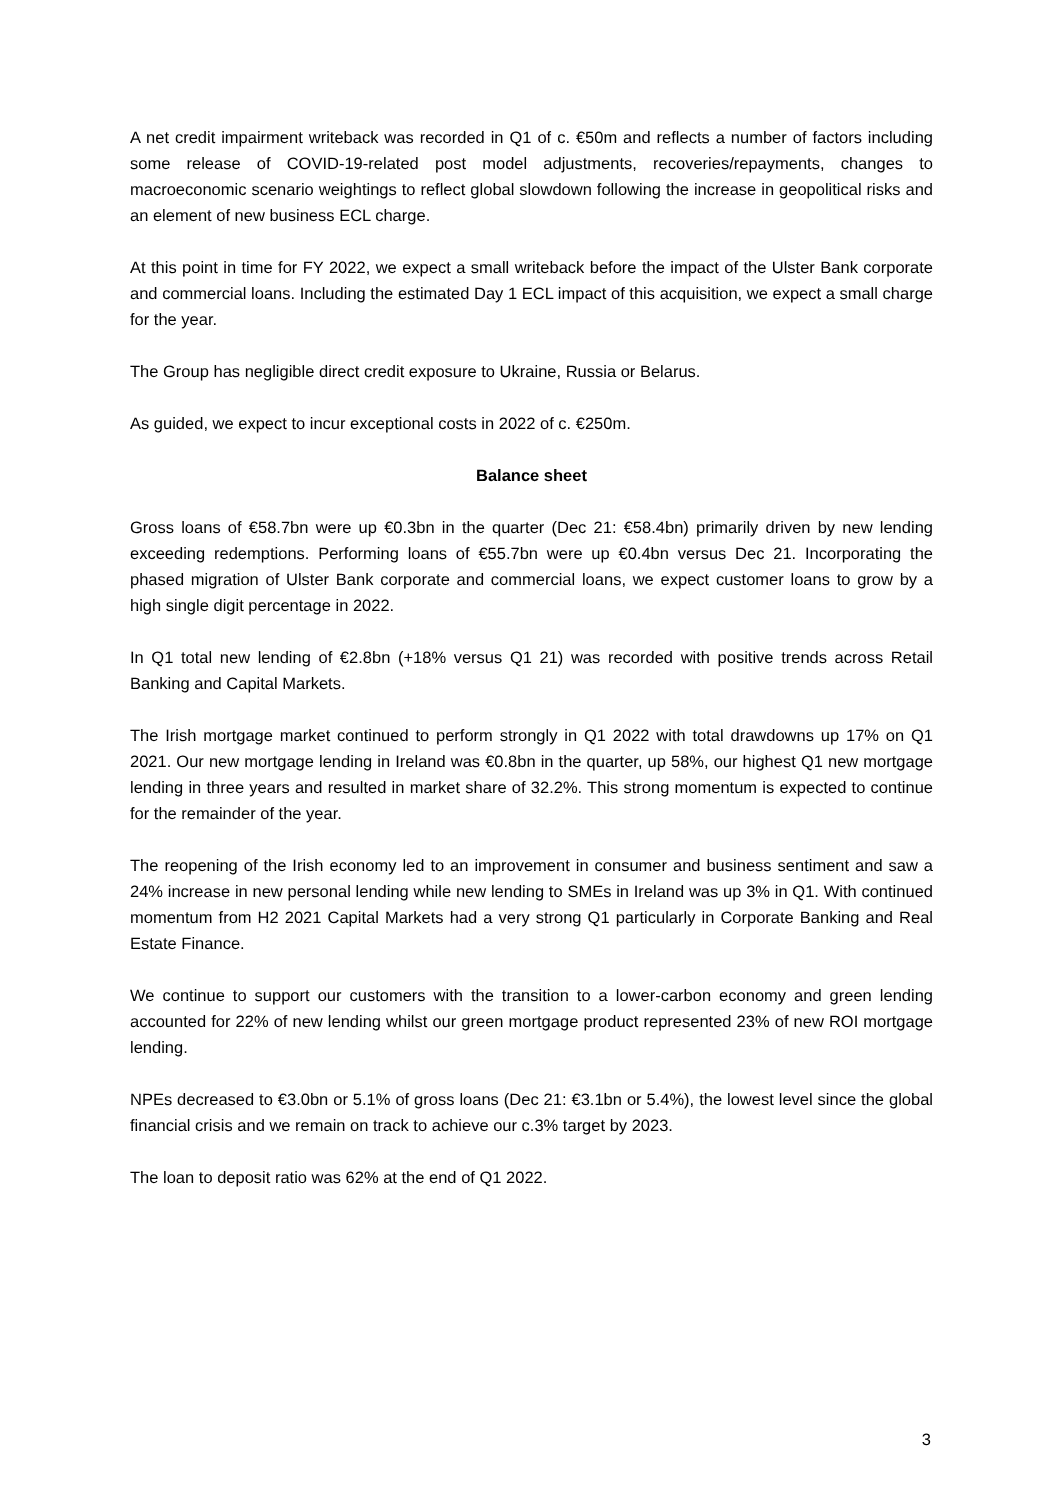A net credit impairment writeback was recorded in Q1 of c. €50m and reflects a number of factors including some release of COVID-19-related post model adjustments, recoveries/repayments, changes to macroeconomic scenario weightings to reflect global slowdown following the increase in geopolitical risks and an element of new business ECL charge.
At this point in time for FY 2022, we expect a small writeback before the impact of the Ulster Bank corporate and commercial loans. Including the estimated Day 1 ECL impact of this acquisition, we expect a small charge for the year.
The Group has negligible direct credit exposure to Ukraine, Russia or Belarus.
As guided, we expect to incur exceptional costs in 2022 of c. €250m.
Balance sheet
Gross loans of €58.7bn were up €0.3bn in the quarter (Dec 21: €58.4bn) primarily driven by new lending exceeding redemptions. Performing loans of €55.7bn were up €0.4bn versus Dec 21. Incorporating the phased migration of Ulster Bank corporate and commercial loans, we expect customer loans to grow by a high single digit percentage in 2022.
In Q1 total new lending of €2.8bn (+18% versus Q1 21) was recorded with positive trends across Retail Banking and Capital Markets.
The Irish mortgage market continued to perform strongly in Q1 2022 with total drawdowns up 17% on Q1 2021. Our new mortgage lending in Ireland was €0.8bn in the quarter, up 58%, our highest Q1 new mortgage lending in three years and resulted in market share of 32.2%. This strong momentum is expected to continue for the remainder of the year.
The reopening of the Irish economy led to an improvement in consumer and business sentiment and saw a 24% increase in new personal lending while new lending to SMEs in Ireland was up 3% in Q1. With continued momentum from H2 2021 Capital Markets had a very strong Q1 particularly in Corporate Banking and Real Estate Finance.
We continue to support our customers with the transition to a lower-carbon economy and green lending accounted for 22% of new lending whilst our green mortgage product represented 23% of new ROI mortgage lending.
NPEs decreased to €3.0bn or 5.1% of gross loans (Dec 21: €3.1bn or 5.4%), the lowest level since the global financial crisis and we remain on track to achieve our c.3% target by 2023.
The loan to deposit ratio was 62% at the end of Q1 2022.
3